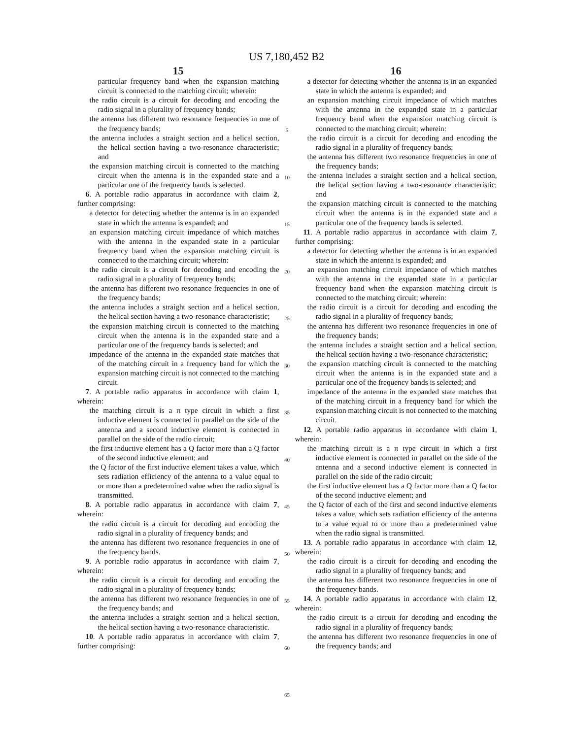US 7,180,452 B2
15
particular frequency band when the expansion matching circuit is connected to the matching circuit; wherein:
the radio circuit is a circuit for decoding and encoding the radio signal in a plurality of frequency bands;
the antenna has different two resonance frequencies in one of the frequency bands;
the antenna includes a straight section and a helical section, the helical section having a two-resonance characteristic; and
the expansion matching circuit is connected to the matching circuit when the antenna is in the expanded state and a particular one of the frequency bands is selected.
6. A portable radio apparatus in accordance with claim 2, further comprising:
a detector for detecting whether the antenna is in an expanded state in which the antenna is expanded; and
an expansion matching circuit impedance of which matches with the antenna in the expanded state in a particular frequency band when the expansion matching circuit is connected to the matching circuit; wherein:
the radio circuit is a circuit for decoding and encoding the radio signal in a plurality of frequency bands;
the antenna has different two resonance frequencies in one of the frequency bands;
the antenna includes a straight section and a helical section, the helical section having a two-resonance characteristic;
the expansion matching circuit is connected to the matching circuit when the antenna is in the expanded state and a particular one of the frequency bands is selected; and
impedance of the antenna in the expanded state matches that of the matching circuit in a frequency band for which the expansion matching circuit is not connected to the matching circuit.
7. A portable radio apparatus in accordance with claim 1, wherein:
the matching circuit is a π type circuit in which a first inductive element is connected in parallel on the side of the antenna and a second inductive element is connected in parallel on the side of the radio circuit;
the first inductive element has a Q factor more than a Q factor of the second inductive element; and
the Q factor of the first inductive element takes a value, which sets radiation efficiency of the antenna to a value equal to or more than a predetermined value when the radio signal is transmitted.
8. A portable radio apparatus in accordance with claim 7, wherein:
the radio circuit is a circuit for decoding and encoding the radio signal in a plurality of frequency bands; and
the antenna has different two resonance frequencies in one of the frequency bands.
9. A portable radio apparatus in accordance with claim 7, wherein:
the radio circuit is a circuit for decoding and encoding the radio signal in a plurality of frequency bands;
the antenna has different two resonance frequencies in one of the frequency bands; and
the antenna includes a straight section and a helical section, the helical section having a two-resonance characteristic.
10. A portable radio apparatus in accordance with claim 7, further comprising:
5
10
15
20
25
30
35
40
45
50
55
60
65
16
a detector for detecting whether the antenna is in an expanded state in which the antenna is expanded; and
an expansion matching circuit impedance of which matches with the antenna in the expanded state in a particular frequency band when the expansion matching circuit is connected to the matching circuit; wherein:
the radio circuit is a circuit for decoding and encoding the radio signal in a plurality of frequency bands;
the antenna has different two resonance frequencies in one of the frequency bands;
the antenna includes a straight section and a helical section, the helical section having a two-resonance characteristic; and
the expansion matching circuit is connected to the matching circuit when the antenna is in the expanded state and a particular one of the frequency bands is selected.
11. A portable radio apparatus in accordance with claim 7, further comprising:
a detector for detecting whether the antenna is in an expanded state in which the antenna is expanded; and
an expansion matching circuit impedance of which matches with the antenna in the expanded state in a particular frequency band when the expansion matching circuit is connected to the matching circuit; wherein:
the radio circuit is a circuit for decoding and encoding the radio signal in a plurality of frequency bands;
the antenna has different two resonance frequencies in one of the frequency bands;
the antenna includes a straight section and a helical section, the helical section having a two-resonance characteristic;
the expansion matching circuit is connected to the matching circuit when the antenna is in the expanded state and a particular one of the frequency bands is selected; and
impedance of the antenna in the expanded state matches that of the matching circuit in a frequency band for which the expansion matching circuit is not connected to the matching circuit.
12. A portable radio apparatus in accordance with claim 1, wherein:
the matching circuit is a π type circuit in which a first inductive element is connected in parallel on the side of the antenna and a second inductive element is connected in parallel on the side of the radio circuit;
the first inductive element has a Q factor more than a Q factor of the second inductive element; and
the Q factor of each of the first and second inductive elements takes a value, which sets radiation efficiency of the antenna to a value equal to or more than a predetermined value when the radio signal is transmitted.
13. A portable radio apparatus in accordance with claim 12, wherein:
the radio circuit is a circuit for decoding and encoding the radio signal in a plurality of frequency bands; and
the antenna has different two resonance frequencies in one of the frequency bands.
14. A portable radio apparatus in accordance with claim 12, wherein:
the radio circuit is a circuit for decoding and encoding the radio signal in a plurality of frequency bands;
the antenna has different two resonance frequencies in one of the frequency bands; and